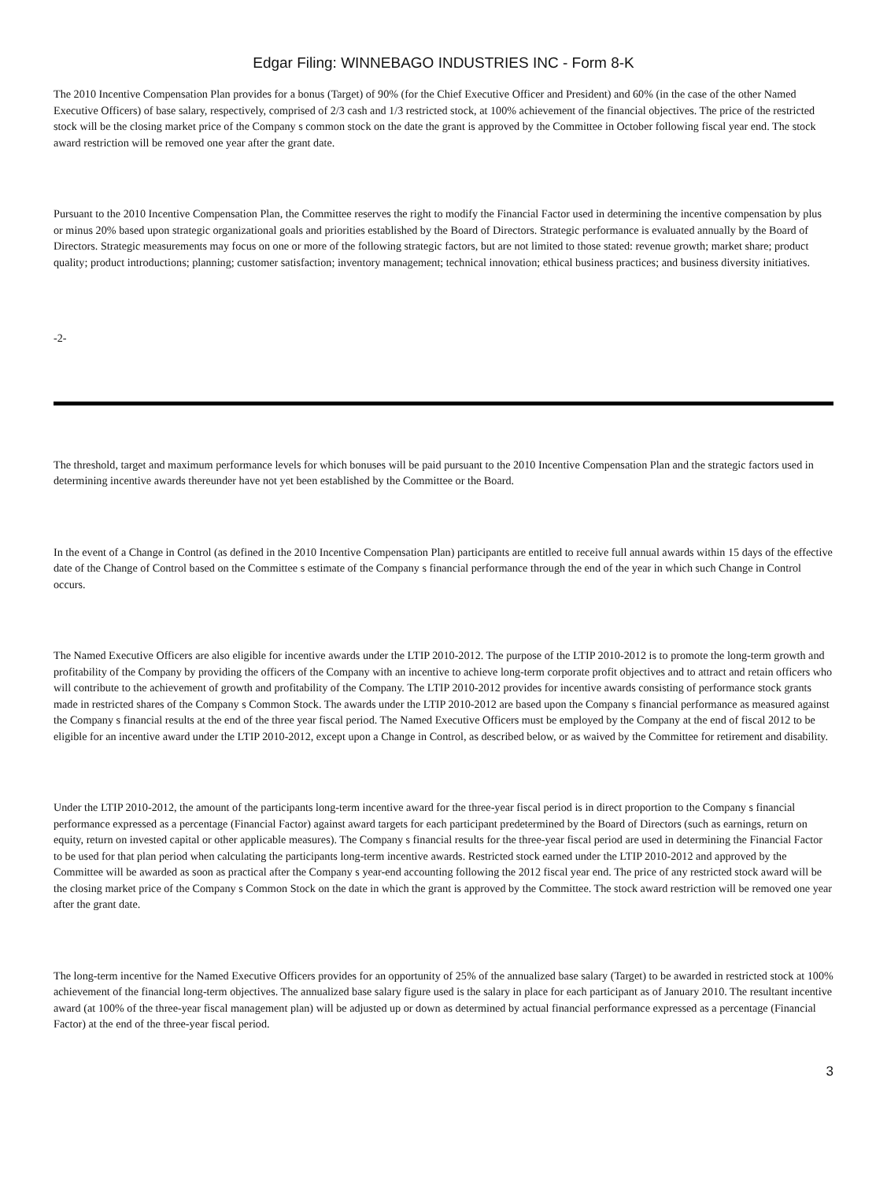Edgar Filing: WINNEBAGO INDUSTRIES INC - Form 8-K
The 2010 Incentive Compensation Plan provides for a bonus (Target) of 90% (for the Chief Executive Officer and President) and 60% (in the case of the other Named Executive Officers) of base salary, respectively, comprised of 2/3 cash and 1/3 restricted stock, at 100% achievement of the financial objectives. The price of the restricted stock will be the closing market price of the Company s common stock on the date the grant is approved by the Committee in October following fiscal year end. The stock award restriction will be removed one year after the grant date.
Pursuant to the 2010 Incentive Compensation Plan, the Committee reserves the right to modify the Financial Factor used in determining the incentive compensation by plus or minus 20% based upon strategic organizational goals and priorities established by the Board of Directors. Strategic performance is evaluated annually by the Board of Directors. Strategic measurements may focus on one or more of the following strategic factors, but are not limited to those stated: revenue growth; market share; product quality; product introductions; planning; customer satisfaction; inventory management; technical innovation; ethical business practices; and business diversity initiatives.
-2-
The threshold, target and maximum performance levels for which bonuses will be paid pursuant to the 2010 Incentive Compensation Plan and the strategic factors used in determining incentive awards thereunder have not yet been established by the Committee or the Board.
In the event of a Change in Control (as defined in the 2010 Incentive Compensation Plan) participants are entitled to receive full annual awards within 15 days of the effective date of the Change of Control based on the Committee s estimate of the Company s financial performance through the end of the year in which such Change in Control occurs.
The Named Executive Officers are also eligible for incentive awards under the LTIP 2010-2012. The purpose of the LTIP 2010-2012 is to promote the long-term growth and profitability of the Company by providing the officers of the Company with an incentive to achieve long-term corporate profit objectives and to attract and retain officers who will contribute to the achievement of growth and profitability of the Company. The LTIP 2010-2012 provides for incentive awards consisting of performance stock grants made in restricted shares of the Company s Common Stock. The awards under the LTIP 2010-2012 are based upon the Company s financial performance as measured against the Company s financial results at the end of the three year fiscal period. The Named Executive Officers must be employed by the Company at the end of fiscal 2012 to be eligible for an incentive award under the LTIP 2010-2012, except upon a Change in Control, as described below, or as waived by the Committee for retirement and disability.
Under the LTIP 2010-2012, the amount of the participants long-term incentive award for the three-year fiscal period is in direct proportion to the Company s financial performance expressed as a percentage (Financial Factor) against award targets for each participant predetermined by the Board of Directors (such as earnings, return on equity, return on invested capital or other applicable measures). The Company s financial results for the three-year fiscal period are used in determining the Financial Factor to be used for that plan period when calculating the participants long-term incentive awards. Restricted stock earned under the LTIP 2010-2012 and approved by the Committee will be awarded as soon as practical after the Company s year-end accounting following the 2012 fiscal year end. The price of any restricted stock award will be the closing market price of the Company s Common Stock on the date in which the grant is approved by the Committee. The stock award restriction will be removed one year after the grant date.
The long-term incentive for the Named Executive Officers provides for an opportunity of 25% of the annualized base salary (Target) to be awarded in restricted stock at 100% achievement of the financial long-term objectives. The annualized base salary figure used is the salary in place for each participant as of January 2010. The resultant incentive award (at 100% of the three-year fiscal management plan) will be adjusted up or down as determined by actual financial performance expressed as a percentage (Financial Factor) at the end of the three-year fiscal period.
3